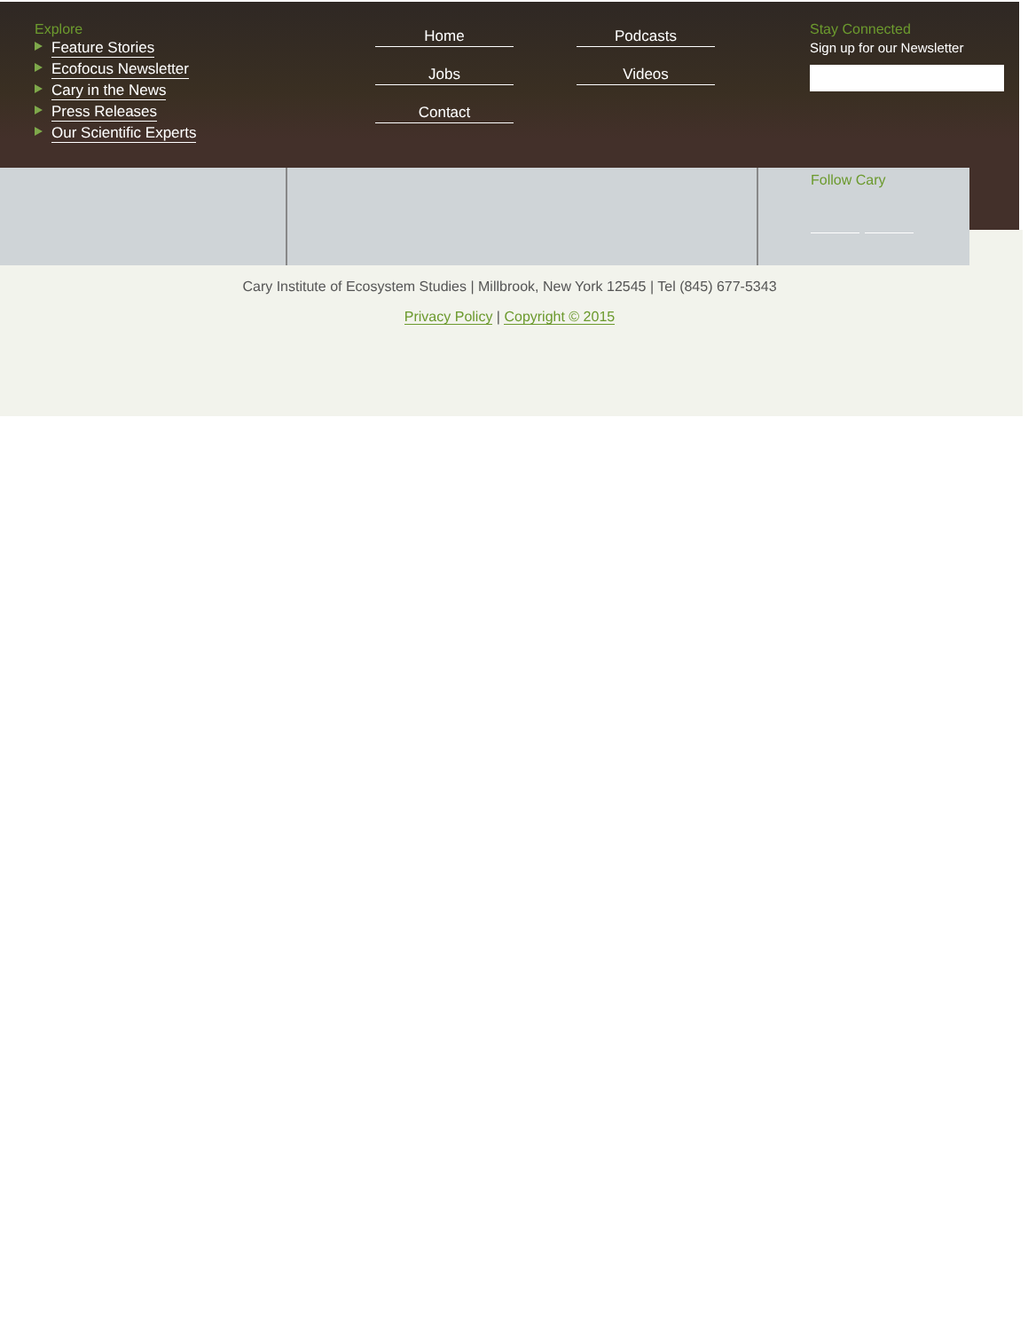Explore
Feature Stories
Ecofocus Newsletter
Cary in the News
Press Releases
Our Scientific Experts
Home Podcasts Jobs Videos Contact
Stay Connected
Sign up for our Newsletter
Follow Cary
Cary Institute of Ecosystem Studies | Millbrook, New York 12545 | Tel (845) 677-5343
Privacy Policy | Copyright © 2015